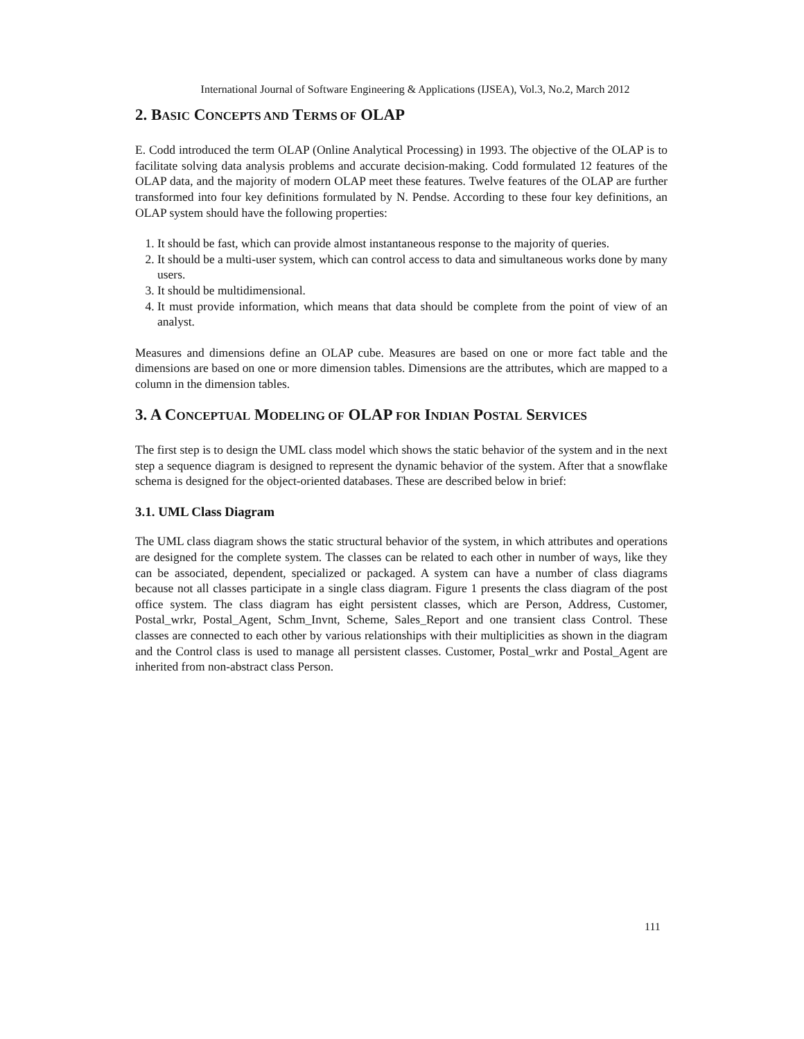International Journal of Software Engineering & Applications (IJSEA), Vol.3, No.2, March 2012
2. BASIC CONCEPTS AND TERMS OF OLAP
E. Codd introduced the term OLAP (Online Analytical Processing) in 1993. The objective of the OLAP is to facilitate solving data analysis problems and accurate decision-making. Codd formulated 12 features of the OLAP data, and the majority of modern OLAP meet these features. Twelve features of the OLAP are further transformed into four key definitions formulated by N. Pendse. According to these four key definitions, an OLAP system should have the following properties:
1. It should be fast, which can provide almost instantaneous response to the majority of queries.
2. It should be a multi-user system, which can control access to data and simultaneous works done by many users.
3. It should be multidimensional.
4. It must provide information, which means that data should be complete from the point of view of an analyst.
Measures and dimensions define an OLAP cube. Measures are based on one or more fact table and the dimensions are based on one or more dimension tables. Dimensions are the attributes, which are mapped to a column in the dimension tables.
3. A CONCEPTUAL MODELING OF OLAP FOR INDIAN POSTAL SERVICES
The first step is to design the UML class model which shows the static behavior of the system and in the next step a sequence diagram is designed to represent the dynamic behavior of the system. After that a snowflake schema is designed for the object-oriented databases. These are described below in brief:
3.1. UML Class Diagram
The UML class diagram shows the static structural behavior of the system, in which attributes and operations are designed for the complete system. The classes can be related to each other in number of ways, like they can be associated, dependent, specialized or packaged. A system can have a number of class diagrams because not all classes participate in a single class diagram. Figure 1 presents the class diagram of the post office system. The class diagram has eight persistent classes, which are Person, Address, Customer, Postal_wrkr, Postal_Agent, Schm_Invnt, Scheme, Sales_Report and one transient class Control. These classes are connected to each other by various relationships with their multiplicities as shown in the diagram and the Control class is used to manage all persistent classes. Customer, Postal_wrkr and Postal_Agent are inherited from non-abstract class Person.
111